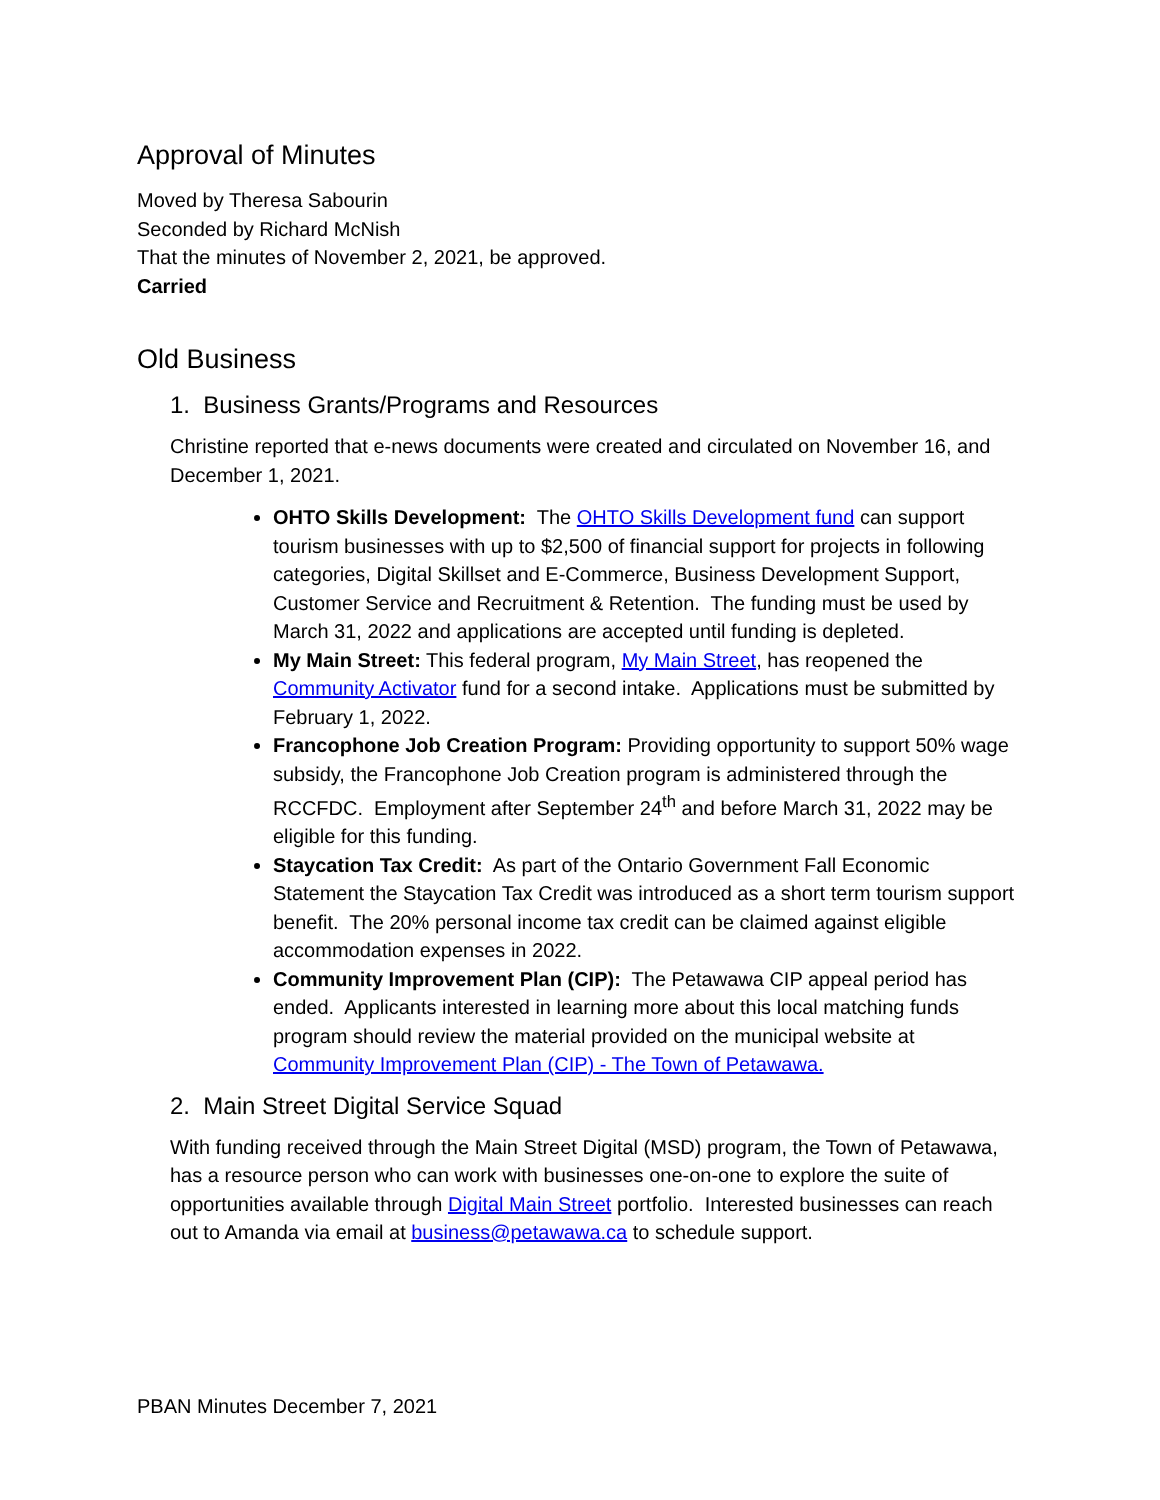Approval of Minutes
Moved by Theresa Sabourin
Seconded by Richard McNish
That the minutes of November 2, 2021, be approved.
Carried
Old Business
1. Business Grants/Programs and Resources
Christine reported that e-news documents were created and circulated on November 16, and December 1, 2021.
OHTO Skills Development: The OHTO Skills Development fund can support tourism businesses with up to $2,500 of financial support for projects in following categories, Digital Skillset and E-Commerce, Business Development Support, Customer Service and Recruitment & Retention. The funding must be used by March 31, 2022 and applications are accepted until funding is depleted.
My Main Street: This federal program, My Main Street, has reopened the Community Activator fund for a second intake. Applications must be submitted by February 1, 2022.
Francophone Job Creation Program: Providing opportunity to support 50% wage subsidy, the Francophone Job Creation program is administered through the RCCFDC. Employment after September 24<sup>th</sup> and before March 31, 2022 may be eligible for this funding.
Staycation Tax Credit: As part of the Ontario Government Fall Economic Statement the Staycation Tax Credit was introduced as a short term tourism support benefit. The 20% personal income tax credit can be claimed against eligible accommodation expenses in 2022.
Community Improvement Plan (CIP): The Petawawa CIP appeal period has ended. Applicants interested in learning more about this local matching funds program should review the material provided on the municipal website at Community Improvement Plan (CIP) - The Town of Petawawa.
2. Main Street Digital Service Squad
With funding received through the Main Street Digital (MSD) program, the Town of Petawawa, has a resource person who can work with businesses one-on-one to explore the suite of opportunities available through Digital Main Street portfolio. Interested businesses can reach out to Amanda via email at business@petawawa.ca to schedule support.
PBAN Minutes December 7, 2021